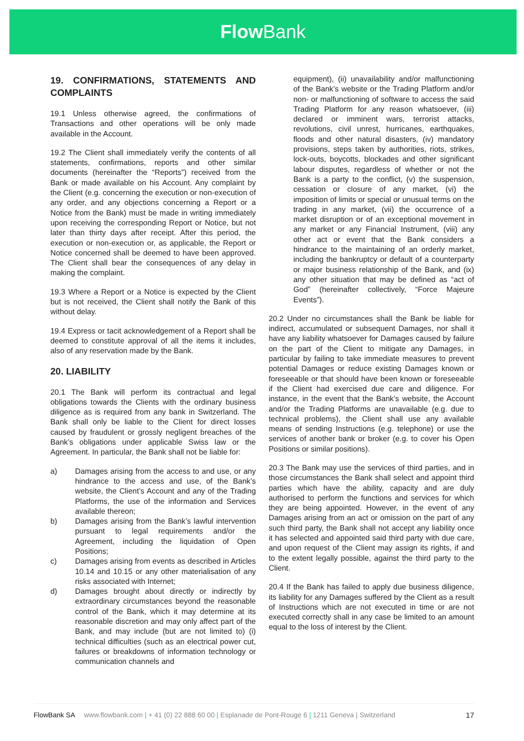Flow Bank
19. CONFIRMATIONS, STATEMENTS AND COMPLAINTS
19.1 Unless otherwise agreed, the confirmations of Transactions and other operations will be only made available in the Account.
19.2 The Client shall immediately verify the contents of all statements, confirmations, reports and other similar documents (hereinafter the “Reports”) received from the Bank or made available on his Account. Any complaint by the Client (e.g. concerning the execution or non-execution of any order, and any objections concerning a Report or a Notice from the Bank) must be made in writing immediately upon receiving the corresponding Report or Notice, but not later than thirty days after receipt. After this period, the execution or non-execution or, as applicable, the Report or Notice concerned shall be deemed to have been approved. The Client shall bear the consequences of any delay in making the complaint.
19.3 Where a Report or a Notice is expected by the Client but is not received, the Client shall notify the Bank of this without delay.
19.4 Express or tacit acknowledgement of a Report shall be deemed to constitute approval of all the items it includes, also of any reservation made by the Bank.
20. LIABILITY
20.1 The Bank will perform its contractual and legal obligations towards the Clients with the ordinary business diligence as is required from any bank in Switzerland. The Bank shall only be liable to the Client for direct losses caused by fraudulent or grossly negligent breaches of the Bank’s obligations under applicable Swiss law or the Agreement. In particular, the Bank shall not be liable for:
a) Damages arising from the access to and use, or any hindrance to the access and use, of the Bank’s website, the Client’s Account and any of the Trading Platforms, the use of the information and Services available thereon;
b) Damages arising from the Bank’s lawful intervention pursuant to legal requirements and/or the Agreement, including the liquidation of Open Positions;
c) Damages arising from events as described in Articles 10.14 and 10.15 or any other materialisation of any risks associated with Internet;
d) Damages brought about directly or indirectly by extraordinary circumstances beyond the reasonable control of the Bank, which it may determine at its reasonable discretion and may only affect part of the Bank, and may include (but are not limited to) (i) technical difficulties (such as an electrical power cut, failures or breakdowns of information technology or communication channels and
equipment), (ii) unavailability and/or malfunctioning of the Bank’s website or the Trading Platform and/or non- or malfunctioning of software to access the said Trading Platform for any reason whatsoever, (iii) declared or imminent wars, terrorist attacks, revolutions, civil unrest, hurricanes, earthquakes, floods and other natural disasters, (iv) mandatory provisions, steps taken by authorities, riots, strikes, lock-outs, boycotts, blockades and other significant labour disputes, regardless of whether or not the Bank is a party to the conflict, (v) the suspension, cessation or closure of any market, (vi) the imposition of limits or special or unusual terms on the trading in any market, (vii) the occurrence of a market disruption or of an exceptional movement in any market or any Financial Instrument, (viii) any other act or event that the Bank considers a hindrance to the maintaining of an orderly market, including the bankruptcy or default of a counterparty or major business relationship of the Bank, and (ix) any other situation that may be defined as “act of God” (hereinafter collectively, “Force Majeure Events”).
20.2 Under no circumstances shall the Bank be liable for indirect, accumulated or subsequent Damages, nor shall it have any liability whatsoever for Damages caused by failure on the part of the Client to mitigate any Damages, in particular by failing to take immediate measures to prevent potential Damages or reduce existing Damages known or foreseeable or that should have been known or foreseeable if the Client had exercised due care and diligence. For instance, in the event that the Bank’s website, the Account and/or the Trading Platforms are unavailable (e.g. due to technical problems), the Client shall use any available means of sending Instructions (e.g. telephone) or use the services of another bank or broker (e.g. to cover his Open Positions or similar positions).
20.3 The Bank may use the services of third parties, and in those circumstances the Bank shall select and appoint third parties which have the ability, capacity and are duly authorised to perform the functions and services for which they are being appointed. However, in the event of any Damages arising from an act or omission on the part of any such third party, the Bank shall not accept any liability once it has selected and appointed said third party with due care, and upon request of the Client may assign its rights, if and to the extent legally possible, against the third party to the Client.
20.4 If the Bank has failed to apply due business diligence, its liability for any Damages suffered by the Client as a result of Instructions which are not executed in time or are not executed correctly shall in any case be limited to an amount equal to the loss of interest by the Client.
FlowBank SA www.flowbank.com | + 41 (0) 22 888 60 00 | Esplanade de Pont-Rouge 6 | 1211 Geneva | Switzerland
17